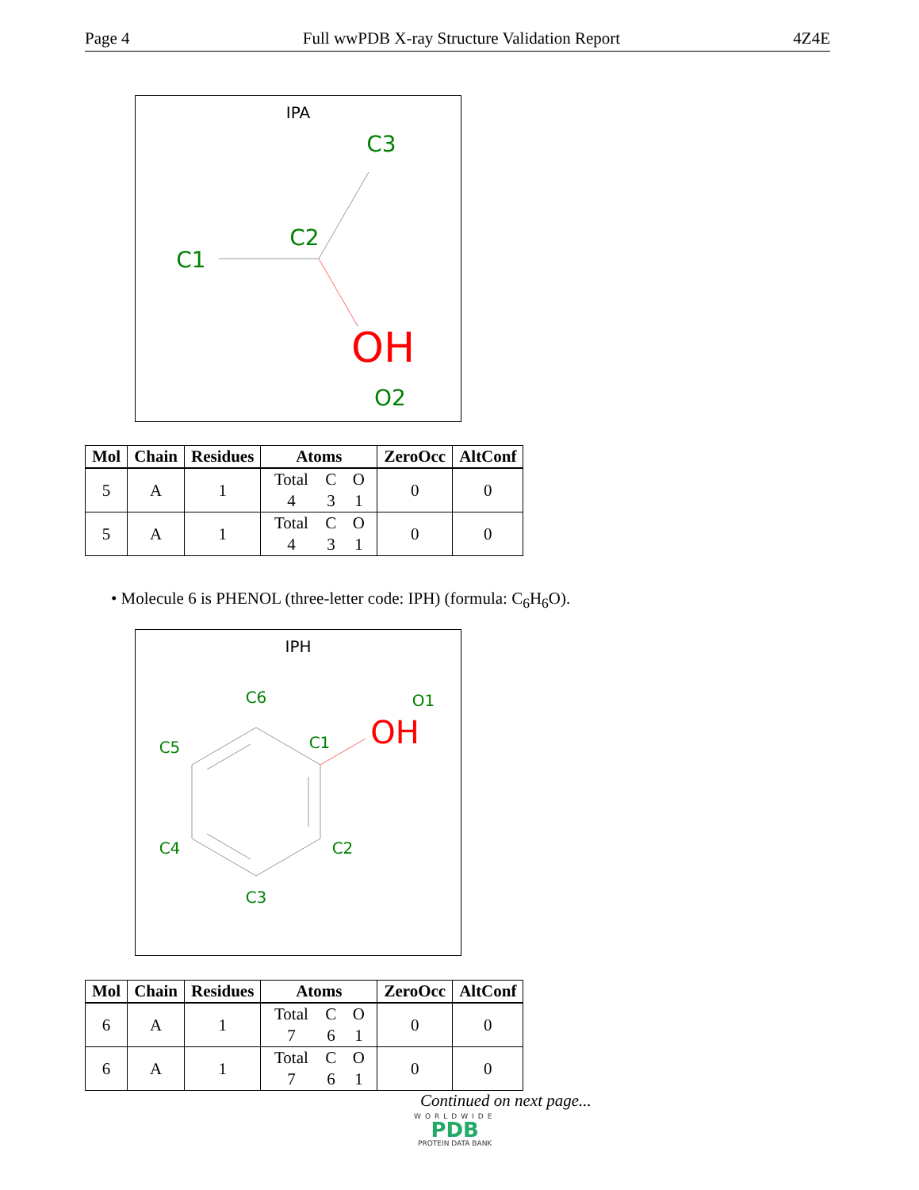Page 4 Full wwPDB X-ray Structure Validation Report 4Z4E
IPA
C3
C2
C1
OH
O2
| Mol | Chain | Residues | Atoms | ZeroOcc | AltConf |
| --- | --- | --- | --- | --- | --- |
| 5 | A | 1 | Total C O 4 3 1 | 0 | 0 |
| 5 | A | 1 | Total C O 4 3 1 | 0 | 0 |
• Molecule 6 is PHENOL (three-letter code: IPH) (formula: C<sub>6</sub>H<sub>6</sub>O).
IPH
C6
O1
OH
C1
C5
C4
C2
C3
| Mol | Chain | Residues | Atoms | ZeroOcc | AltConf |
| --- | --- | --- | --- | --- | --- |
| 6 | A | 1 | Total C O 7 6 1 | 0 | 0 |
| 6 | A | 1 | Total C O 7 6 1 | 0 | 0 |
Continued on next page...
WORLDWIDE
PDB
PROTEIN DATA BANK